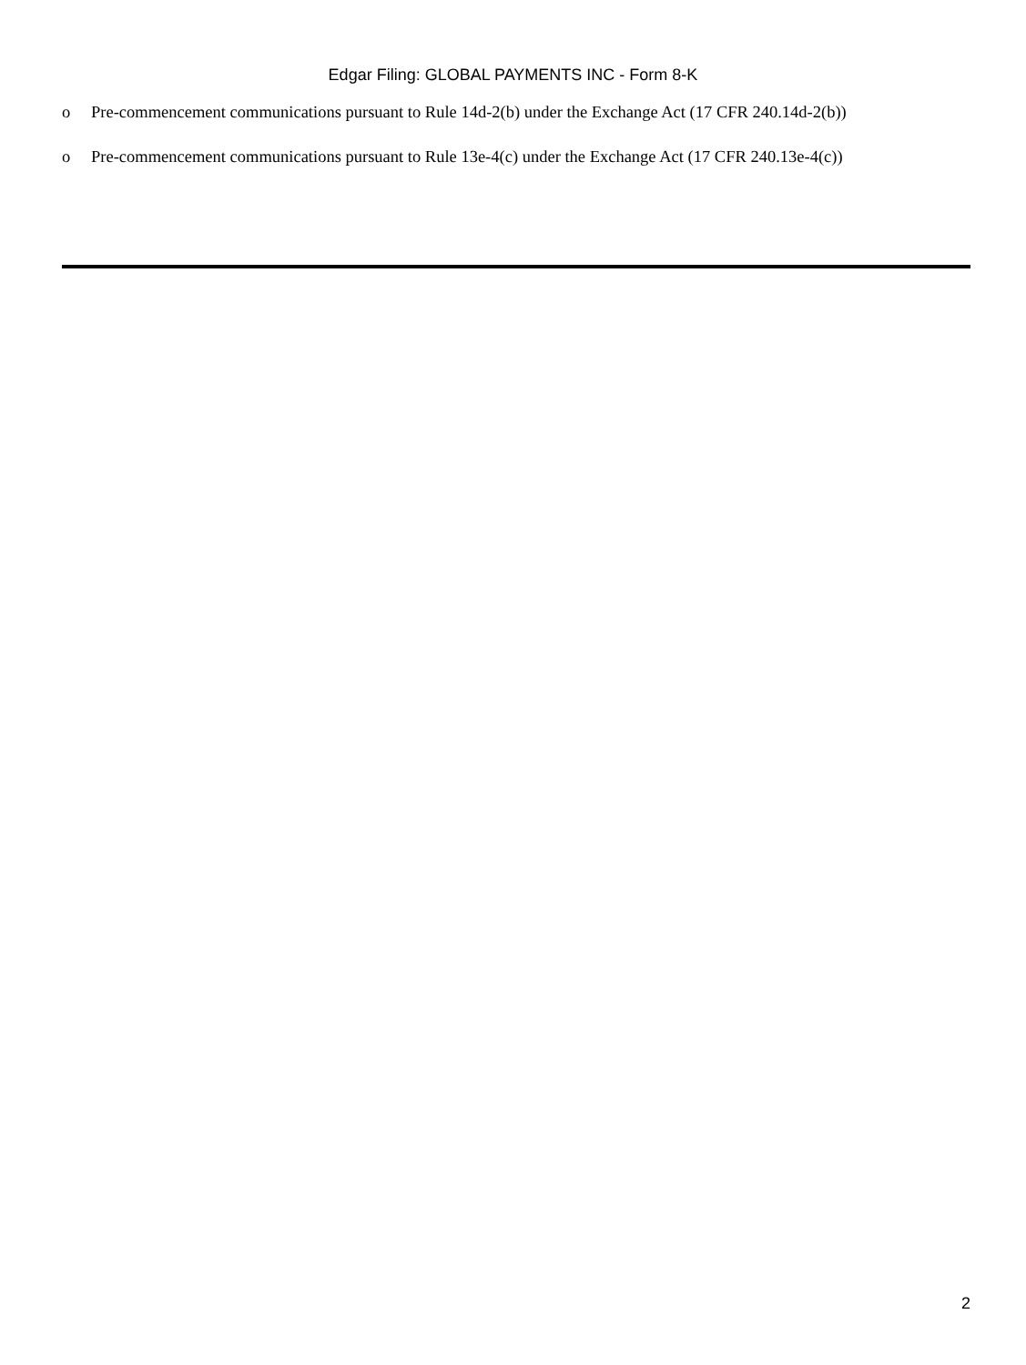Edgar Filing: GLOBAL PAYMENTS INC - Form 8-K
o Pre-commencement communications pursuant to Rule 14d-2(b) under the Exchange Act (17 CFR 240.14d-2(b))
o Pre-commencement communications pursuant to Rule 13e-4(c) under the Exchange Act (17 CFR 240.13e-4(c))
2